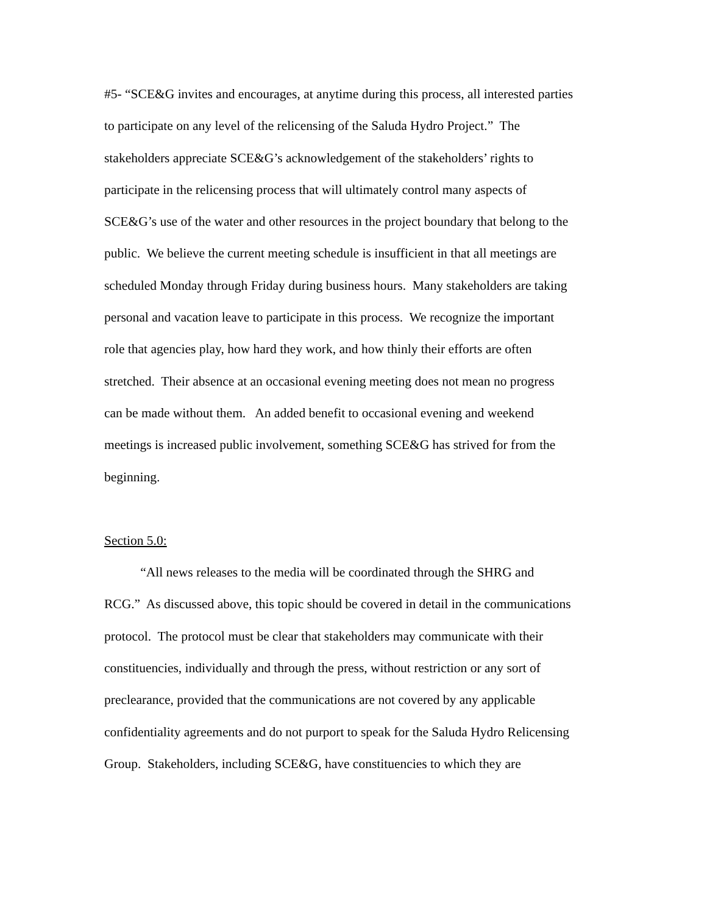#5- “SCE&G invites and encourages, at anytime during this process, all interested parties
to participate on any level of the relicensing of the Saluda Hydro Project.” The
stakeholders appreciate SCE&G’s acknowledgement of the stakeholders’ rights to
participate in the relicensing process that will ultimately control many aspects of
SCE&G’s use of the water and other resources in the project boundary that belong to the
public. We believe the current meeting schedule is insufficient in that all meetings are
scheduled Monday through Friday during business hours. Many stakeholders are taking
personal and vacation leave to participate in this process. We recognize the important
role that agencies play, how hard they work, and how thinly their efforts are often
stretched. Their absence at an occasional evening meeting does not mean no progress
can be made without them. An added benefit to occasional evening and weekend
meetings is increased public involvement, something SCE&G has strived for from the
beginning.
Section 5.0:
“All news releases to the media will be coordinated through the SHRG and
RCG.” As discussed above, this topic should be covered in detail in the communications
protocol. The protocol must be clear that stakeholders may communicate with their
constituencies, individually and through the press, without restriction or any sort of
preclearance, provided that the communications are not covered by any applicable
confidentiality agreements and do not purport to speak for the Saluda Hydro Relicensing
Group. Stakeholders, including SCE&G, have constituencies to which they are